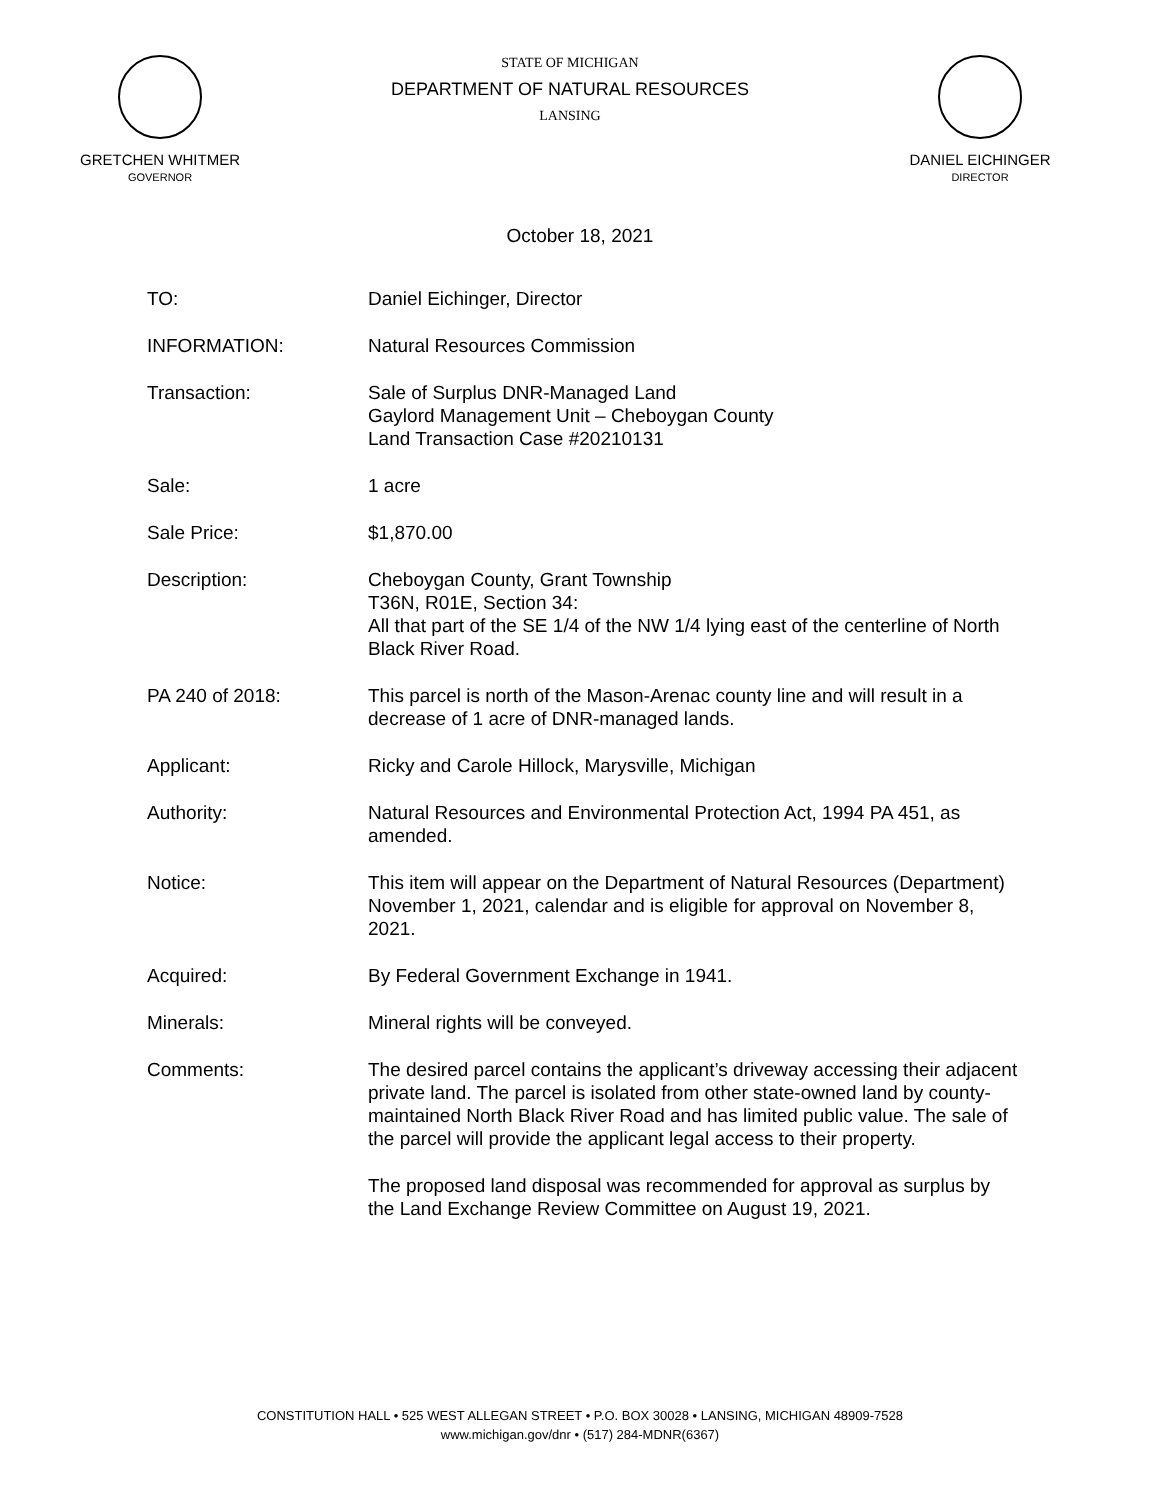GRETCHEN WHITMER
GOVERNOR
STATE OF MICHIGAN
DEPARTMENT OF NATURAL RESOURCES
LANSING
DANIEL EICHINGER
DIRECTOR
October 18, 2021
TO: Daniel Eichinger, Director
INFORMATION: Natural Resources Commission
Transaction: Sale of Surplus DNR-Managed Land
Gaylord Management Unit – Cheboygan County
Land Transaction Case #20210131
Sale: 1 acre
Sale Price: $1,870.00
Description: Cheboygan County, Grant Township
T36N, R01E, Section 34:
All that part of the SE 1/4 of the NW 1/4 lying east of the centerline of North Black River Road.
PA 240 of 2018: This parcel is north of the Mason-Arenac county line and will result in a decrease of 1 acre of DNR-managed lands.
Applicant: Ricky and Carole Hillock, Marysville, Michigan
Authority: Natural Resources and Environmental Protection Act, 1994 PA 451, as amended.
Notice: This item will appear on the Department of Natural Resources (Department) November 1, 2021, calendar and is eligible for approval on November 8, 2021.
Acquired: By Federal Government Exchange in 1941.
Minerals: Mineral rights will be conveyed.
Comments: The desired parcel contains the applicant’s driveway accessing their adjacent private land. The parcel is isolated from other state-owned land by county-maintained North Black River Road and has limited public value. The sale of the parcel will provide the applicant legal access to their property.
The proposed land disposal was recommended for approval as surplus by the Land Exchange Review Committee on August 19, 2021.
CONSTITUTION HALL • 525 WEST ALLEGAN STREET • P.O. BOX 30028 • LANSING, MICHIGAN 48909-7528
www.michigan.gov/dnr • (517) 284-MDNR(6367)